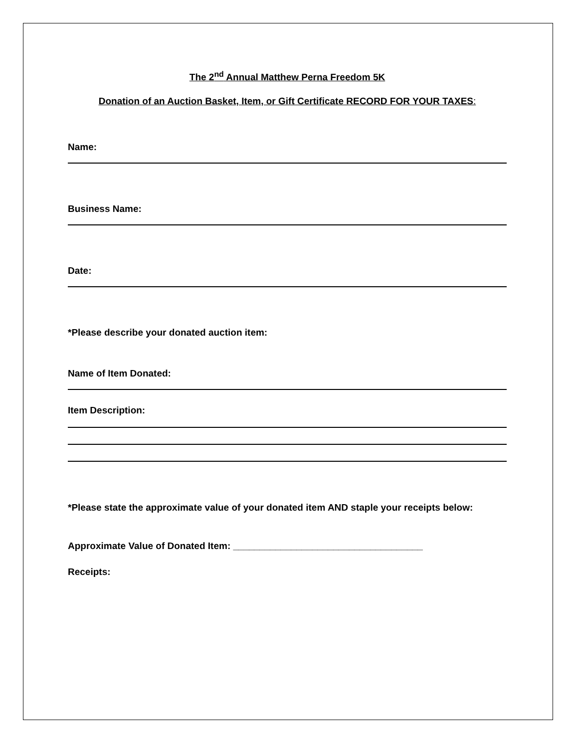The 2<sup>nd</sup> Annual Matthew Perna Freedom 5K
Donation of an Auction Basket, Item, or Gift Certificate RECORD FOR YOUR TAXES:
Name:
Business Name:
Date:
*Please describe your donated auction item:
Name of Item Donated:
Item Description:
*Please state the approximate value of your donated item AND staple your receipts below:
Approximate Value of Donated Item: ____________________________________
Receipts: